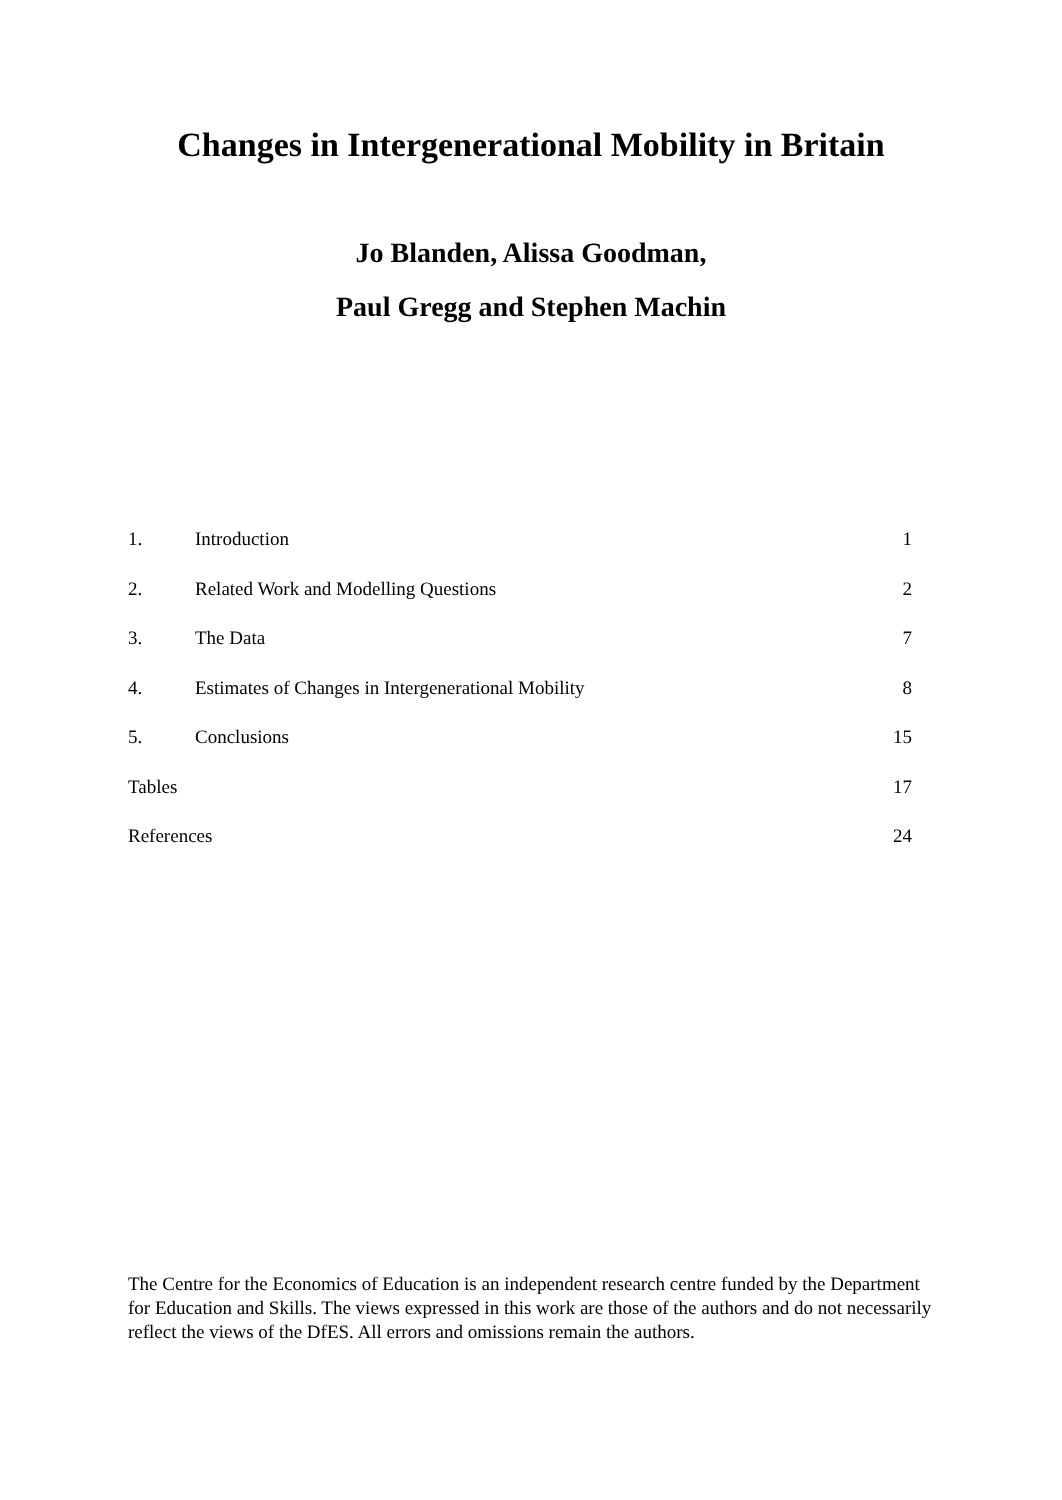Changes in Intergenerational Mobility in Britain
Jo Blanden, Alissa Goodman,
Paul Gregg and Stephen Machin
| 1. | Introduction | 1 |
| 2. | Related Work and Modelling Questions | 2 |
| 3. | The Data | 7 |
| 4. | Estimates of Changes in Intergenerational Mobility | 8 |
| 5. | Conclusions | 15 |
| Tables | | 17 |
| References | | 24 |
The Centre for the Economics of Education is an independent research centre funded by the Department for Education and Skills. The views expressed in this work are those of the authors and do not necessarily reflect the views of the DfES. All errors and omissions remain the authors.